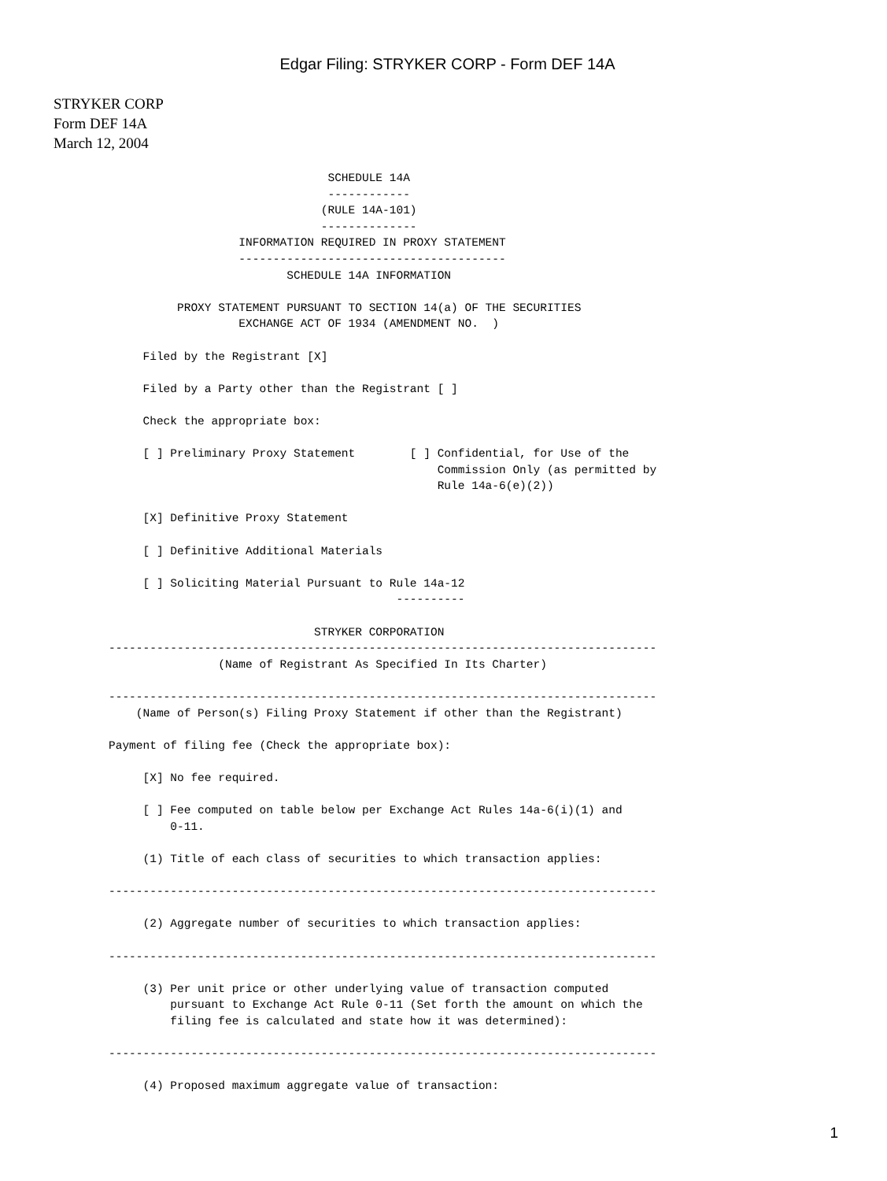Edgar Filing: STRYKER CORP - Form DEF 14A
STRYKER CORP
Form DEF 14A
March 12, 2004
                                SCHEDULE 14A
                                ------------
                               (RULE 14A-101)
                               --------------
                   INFORMATION REQUIRED IN PROXY STATEMENT
                   ---------------------------------------
                          SCHEDULE 14A INFORMATION

          PROXY STATEMENT PURSUANT TO SECTION 14(a) OF THE SECURITIES
                   EXCHANGE ACT OF 1934 (AMENDMENT NO.  )

     Filed by the Registrant [X]

     Filed by a Party other than the Registrant [ ]

     Check the appropriate box:

     [ ] Preliminary Proxy Statement        [ ] Confidential, for Use of the
                                                Commission Only (as permitted by
                                                Rule 14a-6(e)(2))

     [X] Definitive Proxy Statement

     [ ] Definitive Additional Materials

     [ ] Soliciting Material Pursuant to Rule 14a-12
                                          ----------

                              STRYKER CORPORATION
--------------------------------------------------------------------------------
                (Name of Registrant As Specified In Its Charter)

--------------------------------------------------------------------------------
    (Name of Person(s) Filing Proxy Statement if other than the Registrant)

Payment of filing fee (Check the appropriate box):

     [X] No fee required.

     [ ] Fee computed on table below per Exchange Act Rules 14a-6(i)(1) and
         0-11.

     (1) Title of each class of securities to which transaction applies:

--------------------------------------------------------------------------------

     (2) Aggregate number of securities to which transaction applies:

--------------------------------------------------------------------------------

     (3) Per unit price or other underlying value of transaction computed
         pursuant to Exchange Act Rule 0-11 (Set forth the amount on which the
         filing fee is calculated and state how it was determined):

--------------------------------------------------------------------------------

     (4) Proposed maximum aggregate value of transaction:
1